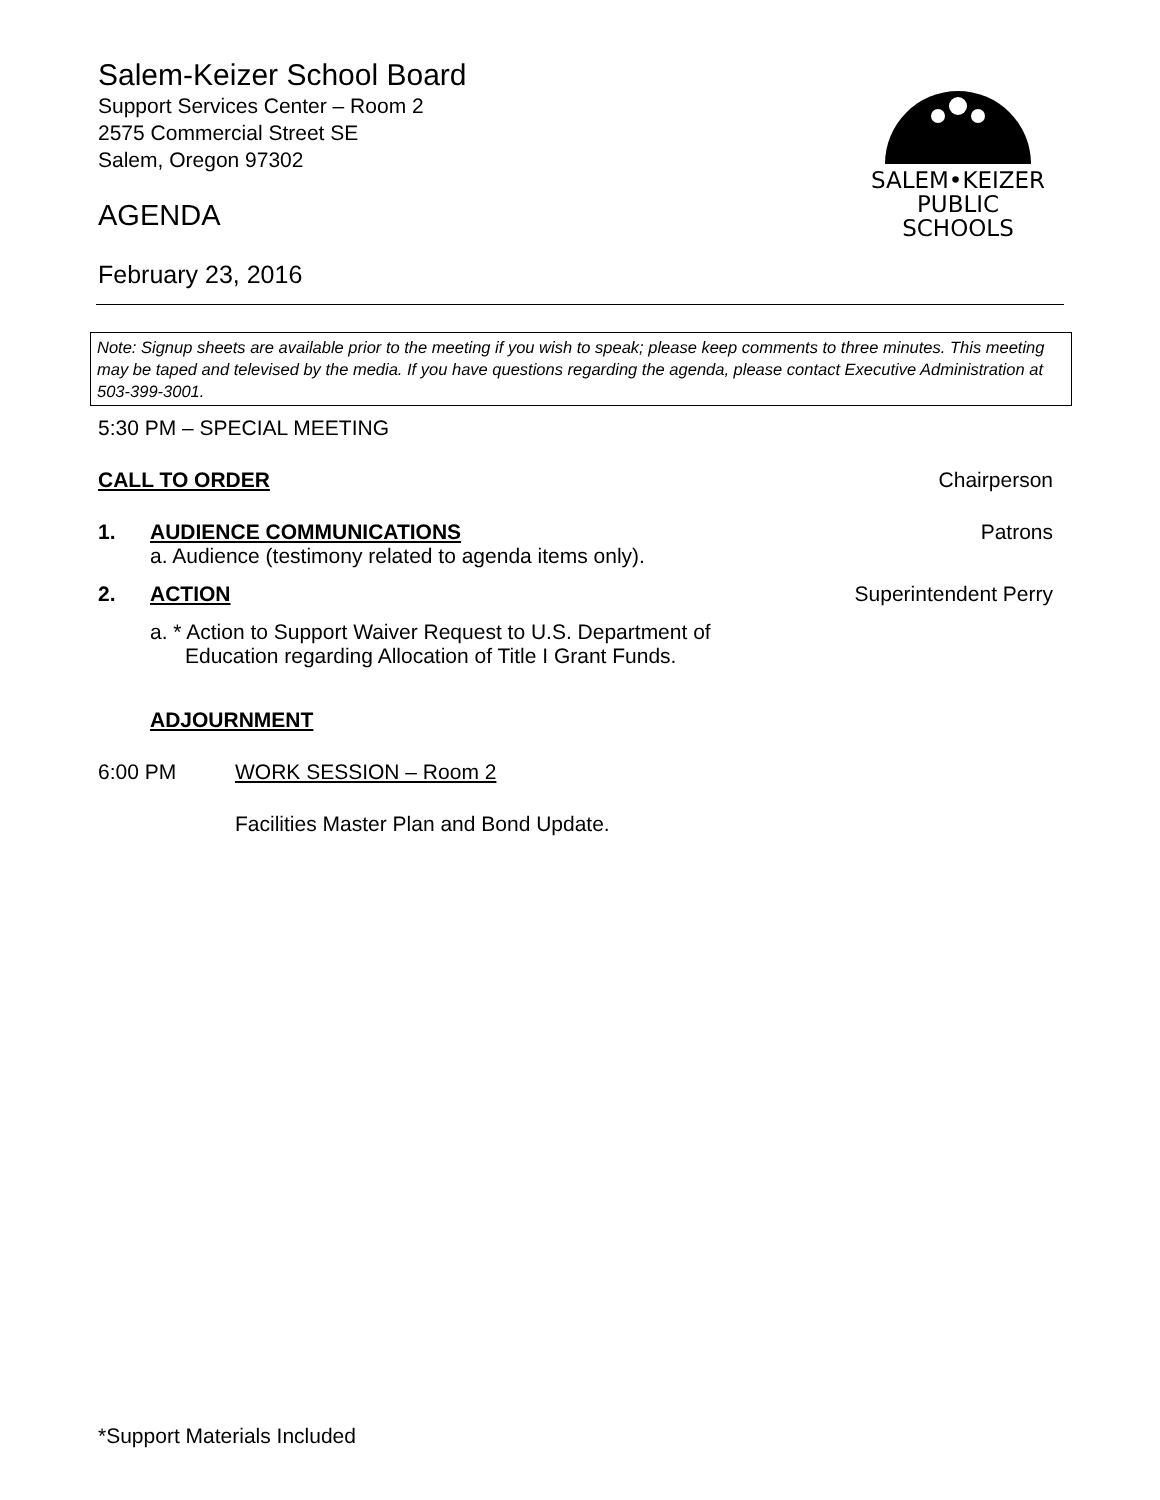Salem-Keizer School Board
Support Services Center – Room 2
2575 Commercial Street SE
Salem, Oregon 97302
AGENDA
February 23, 2016
SALEM•KEIZER
PUBLIC SCHOOLS
Note: Signup sheets are available prior to the meeting if you wish to speak; please keep comments to three minutes. This meeting may be taped and televised by the media. If you have questions regarding the agenda, please contact Executive Administration at 503-399-3001.
5:30 PM – SPECIAL MEETING
CALL TO ORDER Chairperson
1. AUDIENCE COMMUNICATIONS Patrons
a. Audience (testimony related to agenda items only).
2. ACTION Superintendent Perry
a. * Action to Support Waiver Request to U.S. Department of
Education regarding Allocation of Title I Grant Funds.
ADJOURNMENT
6:00 PM WORK SESSION – Room 2
Facilities Master Plan and Bond Update.
*Support Materials Included